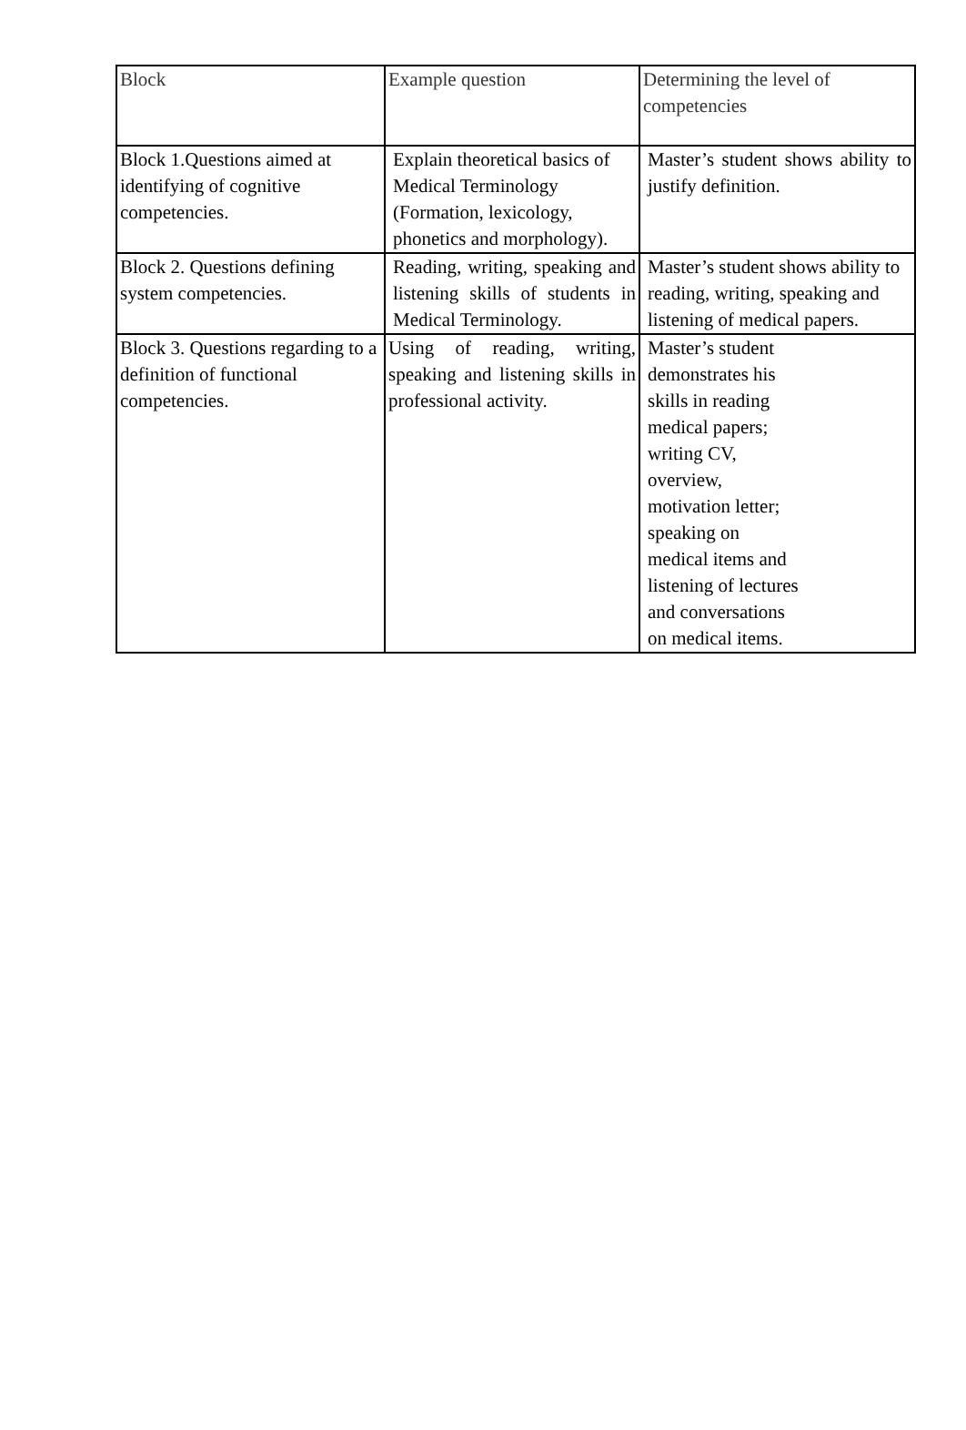| Block | Example question | Determining the level of competencies |
| Block 1.Questions aimed at identifying of cognitive competencies. | Explain theoretical basics of Medical Terminology (Formation, lexicology, phonetics and morphology). | Master’s student shows ability to justify definition. |
| Block 2. Questions defining system competencies. | Reading, writing, speaking and listening skills of students in Medical Terminology. | Master’s student shows ability to reading, writing, speaking and listening of medical papers. |
| Block 3. Questions regarding to a definition of functional competencies. | Using of reading, writing, speaking and listening skills in professional activity. | Master’s student demonstrates his skills in reading medical papers; writing CV, overview, motivation letter; speaking on medical items and listening of lectures and conversations on medical items. |